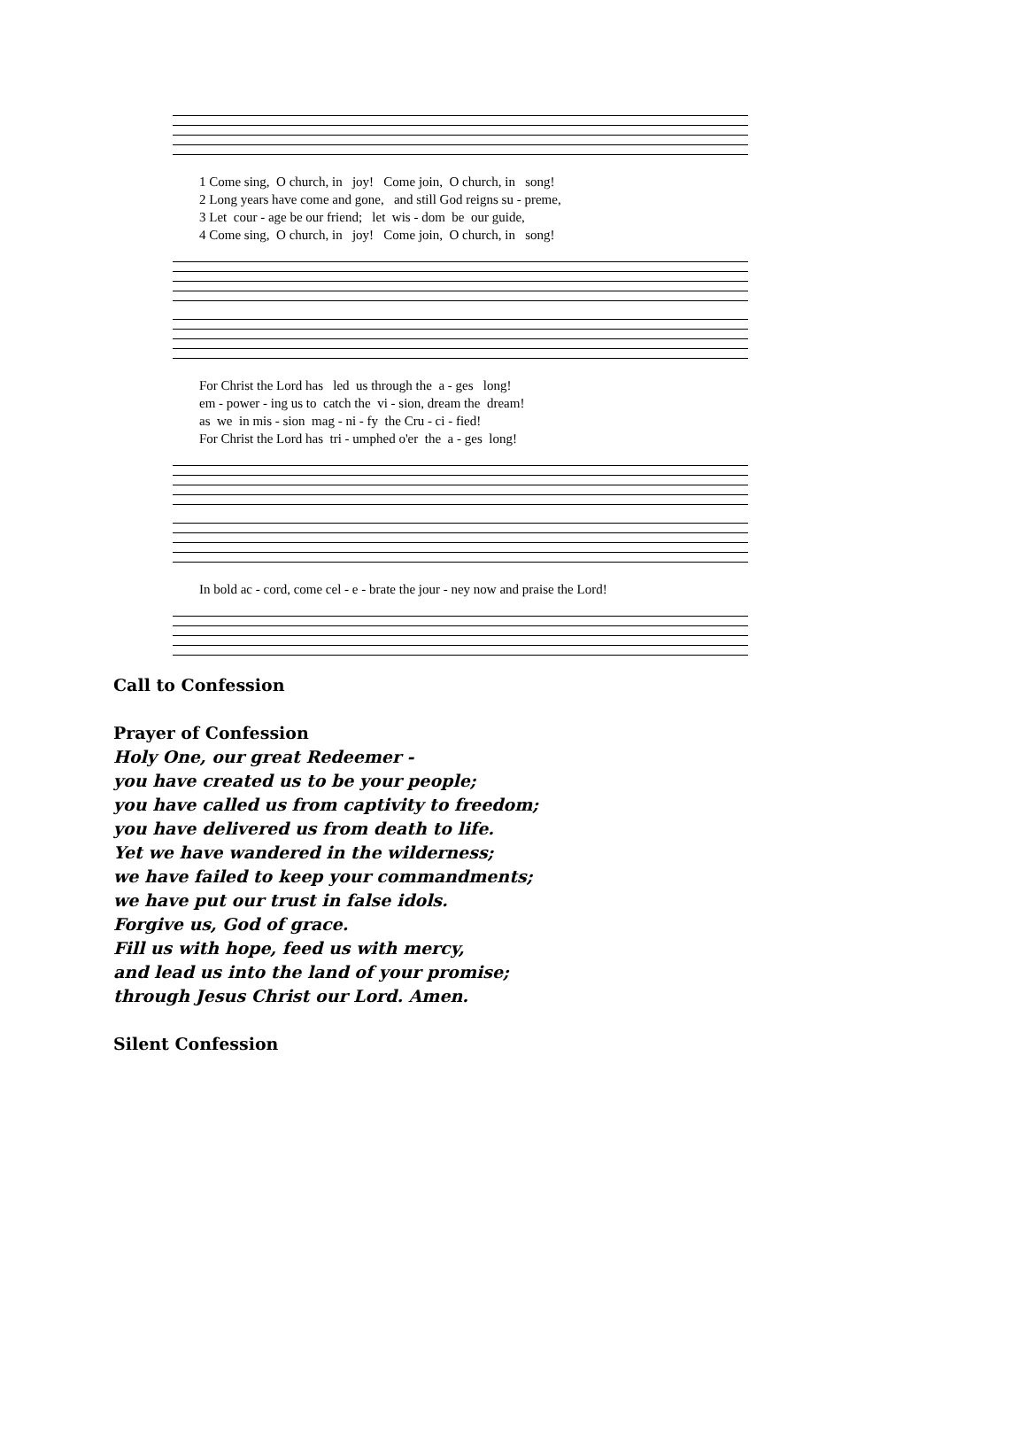1 Come sing, O church, in joy! Come join, O church, in song! 2 Long years have come and gone, and still God reigns su - preme, 3 Let cour - age be our friend; let wis - dom be our guide, 4 Come sing, O church, in joy! Come join, O church, in song!
For Christ the Lord has led us through the a - ges long! em - power - ing us to catch the vi - sion, dream the dream! as we in mis - sion mag - ni - fy the Cru - ci - fied! For Christ the Lord has tri - umphed o'er the a - ges long!
In bold ac - cord, come cel - e - brate the jour - ney now and praise the Lord!
Call to Confession
Prayer of Confession
Holy One, our great Redeemer -
you have created us to be your people;
you have called us from captivity to freedom;
you have delivered us from death to life.
Yet we have wandered in the wilderness;
we have failed to keep your commandments;
we have put our trust in false idols.
Forgive us, God of grace.
Fill us with hope, feed us with mercy,
and lead us into the land of your promise;
through Jesus Christ our Lord. Amen.
Silent Confession